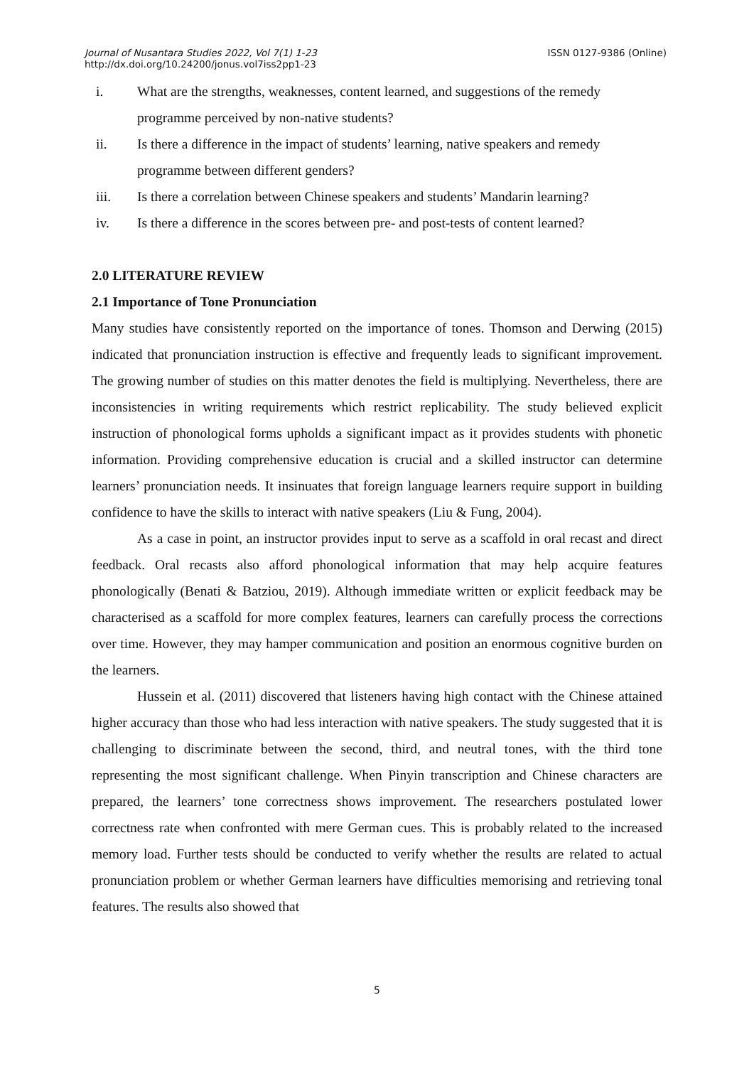Journal of Nusantara Studies 2022, Vol 7(1) 1-23 ISSN 0127-9386 (Online)
http://dx.doi.org/10.24200/jonus.vol7iss2pp1-23
i. What are the strengths, weaknesses, content learned, and suggestions of the remedy programme perceived by non-native students?
ii. Is there a difference in the impact of students’ learning, native speakers and remedy programme between different genders?
iii. Is there a correlation between Chinese speakers and students’ Mandarin learning?
iv. Is there a difference in the scores between pre- and post-tests of content learned?
2.0 LITERATURE REVIEW
2.1 Importance of Tone Pronunciation
Many studies have consistently reported on the importance of tones. Thomson and Derwing (2015) indicated that pronunciation instruction is effective and frequently leads to significant improvement. The growing number of studies on this matter denotes the field is multiplying. Nevertheless, there are inconsistencies in writing requirements which restrict replicability. The study believed explicit instruction of phonological forms upholds a significant impact as it provides students with phonetic information. Providing comprehensive education is crucial and a skilled instructor can determine learners’ pronunciation needs. It insinuates that foreign language learners require support in building confidence to have the skills to interact with native speakers (Liu & Fung, 2004).
As a case in point, an instructor provides input to serve as a scaffold in oral recast and direct feedback. Oral recasts also afford phonological information that may help acquire features phonologically (Benati & Batziou, 2019). Although immediate written or explicit feedback may be characterised as a scaffold for more complex features, learners can carefully process the corrections over time. However, they may hamper communication and position an enormous cognitive burden on the learners.
Hussein et al. (2011) discovered that listeners having high contact with the Chinese attained higher accuracy than those who had less interaction with native speakers. The study suggested that it is challenging to discriminate between the second, third, and neutral tones, with the third tone representing the most significant challenge. When Pinyin transcription and Chinese characters are prepared, the learners’ tone correctness shows improvement. The researchers postulated lower correctness rate when confronted with mere German cues. This is probably related to the increased memory load. Further tests should be conducted to verify whether the results are related to actual pronunciation problem or whether German learners have difficulties memorising and retrieving tonal features. The results also showed that
5